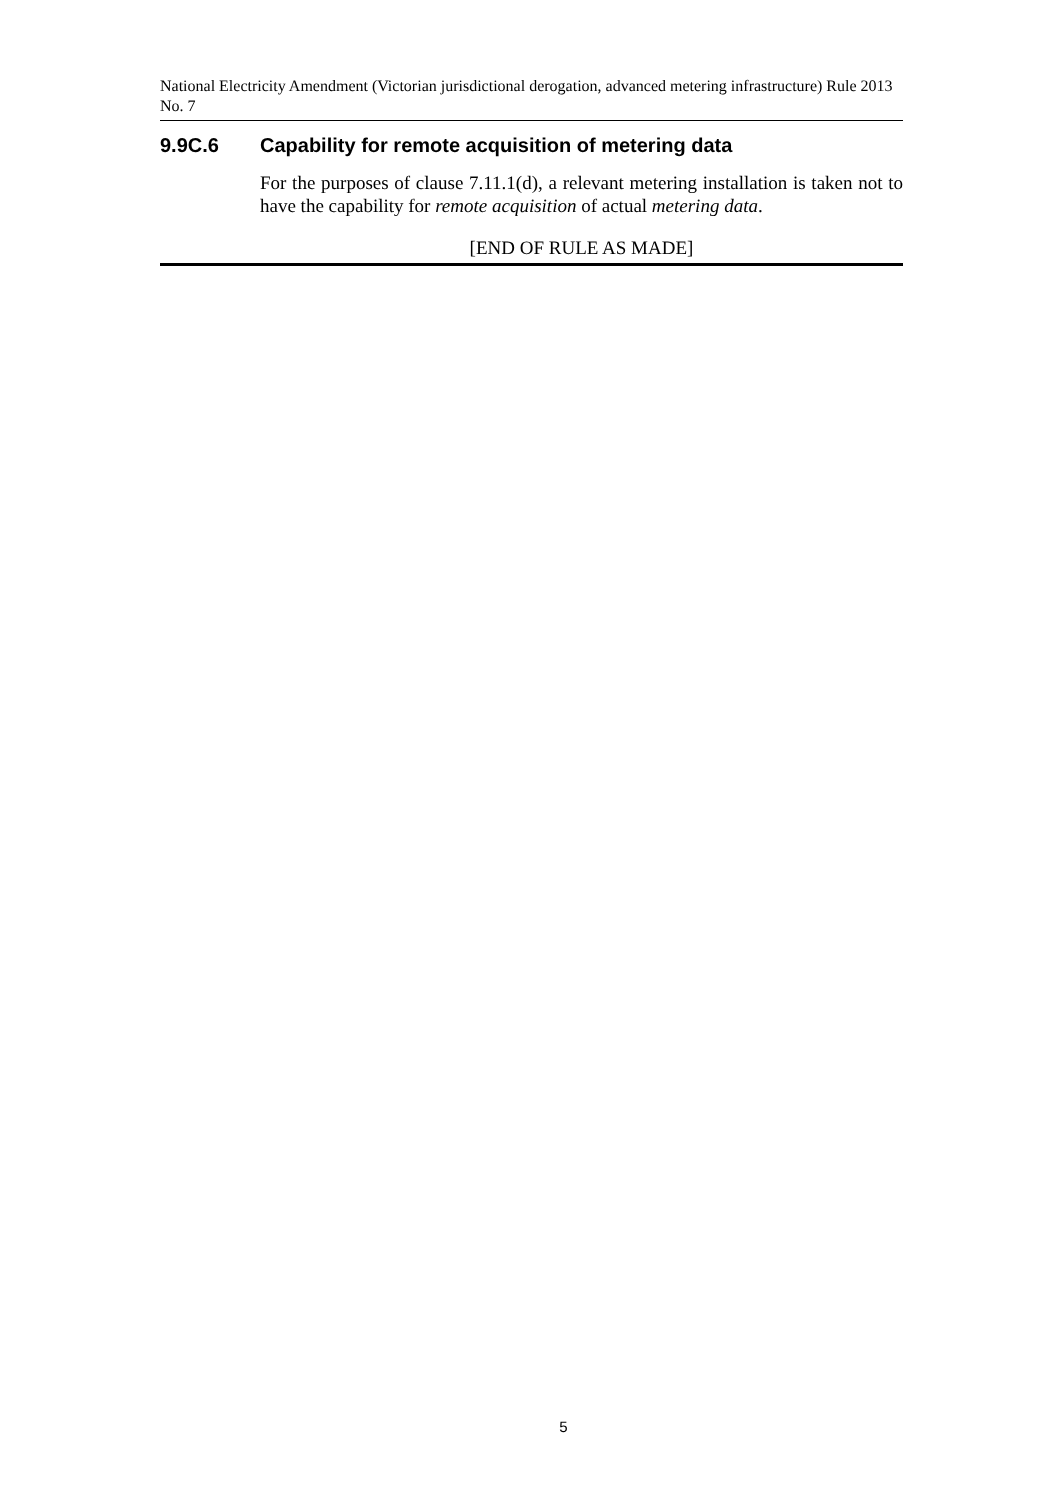National Electricity Amendment (Victorian jurisdictional derogation, advanced metering infrastructure) Rule 2013 No. 7
9.9C.6 Capability for remote acquisition of metering data
For the purposes of clause 7.11.1(d), a relevant metering installation is taken not to have the capability for remote acquisition of actual metering data.
[END OF RULE AS MADE]
5